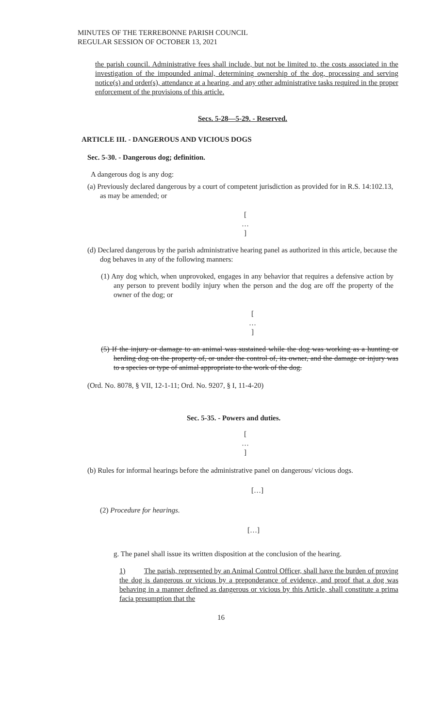MINUTES OF THE TERREBONNE PARISH COUNCIL
REGULAR SESSION OF OCTOBER 13, 2021
the parish council. Administrative fees shall include, but not be limited to, the costs associated in the investigation of the impounded animal, determining ownership of the dog, processing and serving notice(s) and order(s), attendance at a hearing, and any other administrative tasks required in the proper enforcement of the provisions of this article.
Secs. 5-28—5-29. - Reserved.
ARTICLE III. - DANGEROUS AND VICIOUS DOGS
Sec. 5-30. - Dangerous dog; definition.
A dangerous dog is any dog:
(a) Previously declared dangerous by a court of competent jurisdiction as provided for in R.S. 14:102.13, as may be amended; or
[
…
]
(d) Declared dangerous by the parish administrative hearing panel as authorized in this article, because the dog behaves in any of the following manners:
(1) Any dog which, when unprovoked, engages in any behavior that requires a defensive action by any person to prevent bodily injury when the person and the dog are off the property of the owner of the dog; or
[
…
]
(5) If the injury or damage to an animal was sustained while the dog was working as a hunting or herding dog on the property of, or under the control of, its owner, and the damage or injury was to a species or type of animal appropriate to the work of the dog.
(Ord. No. 8078, § VII, 12-1-11; Ord. No. 9207, § I, 11-4-20)
Sec. 5-35. - Powers and duties.
[
…
]
(b) Rules for informal hearings before the administrative panel on dangerous/ vicious dogs.
[…]
(2) Procedure for hearings.
[…]
g. The panel shall issue its written disposition at the conclusion of the hearing.
1) The parish, represented by an Animal Control Officer, shall have the burden of proving the dog is dangerous or vicious by a preponderance of evidence, and proof that a dog was behaving in a manner defined as dangerous or vicious by this Article, shall constitute a prima facia presumption that the
16